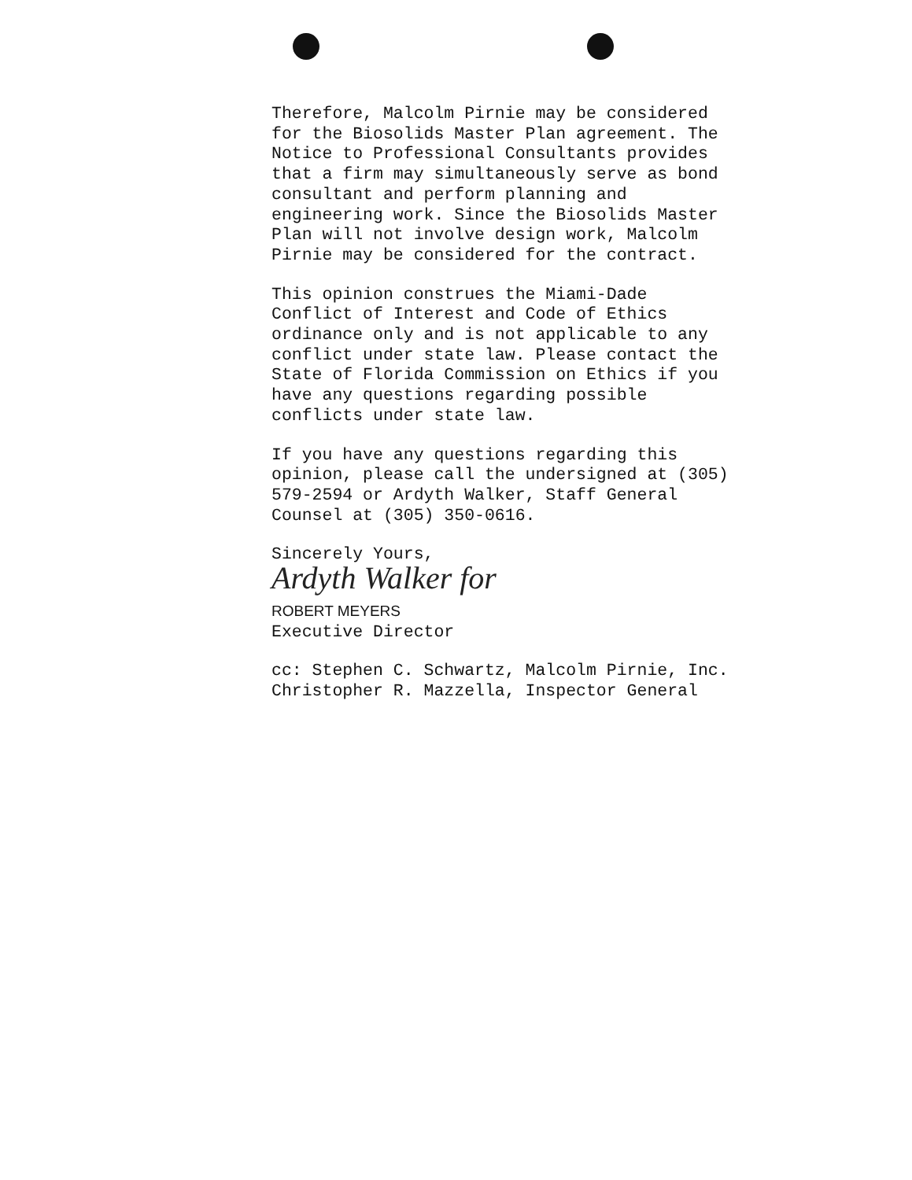Therefore, Malcolm Pirnie may be considered for the Biosolids Master Plan agreement. The Notice to Professional Consultants provides that a firm may simultaneously serve as bond consultant and perform planning and engineering work. Since the Biosolids Master Plan will not involve design work, Malcolm Pirnie may be considered for the contract.
This opinion construes the Miami-Dade Conflict of Interest and Code of Ethics ordinance only and is not applicable to any conflict under state law. Please contact the State of Florida Commission on Ethics if you have any questions regarding possible conflicts under state law.
If you have any questions regarding this opinion, please call the undersigned at (305) 579-2594 or Ardyth Walker, Staff General Counsel at (305) 350-0616.
Sincerely Yours,
Ardyth Walker for
ROBERT MEYERS Executive Director
cc: Stephen C. Schwartz, Malcolm Pirnie, Inc. Christopher R. Mazzella, Inspector General